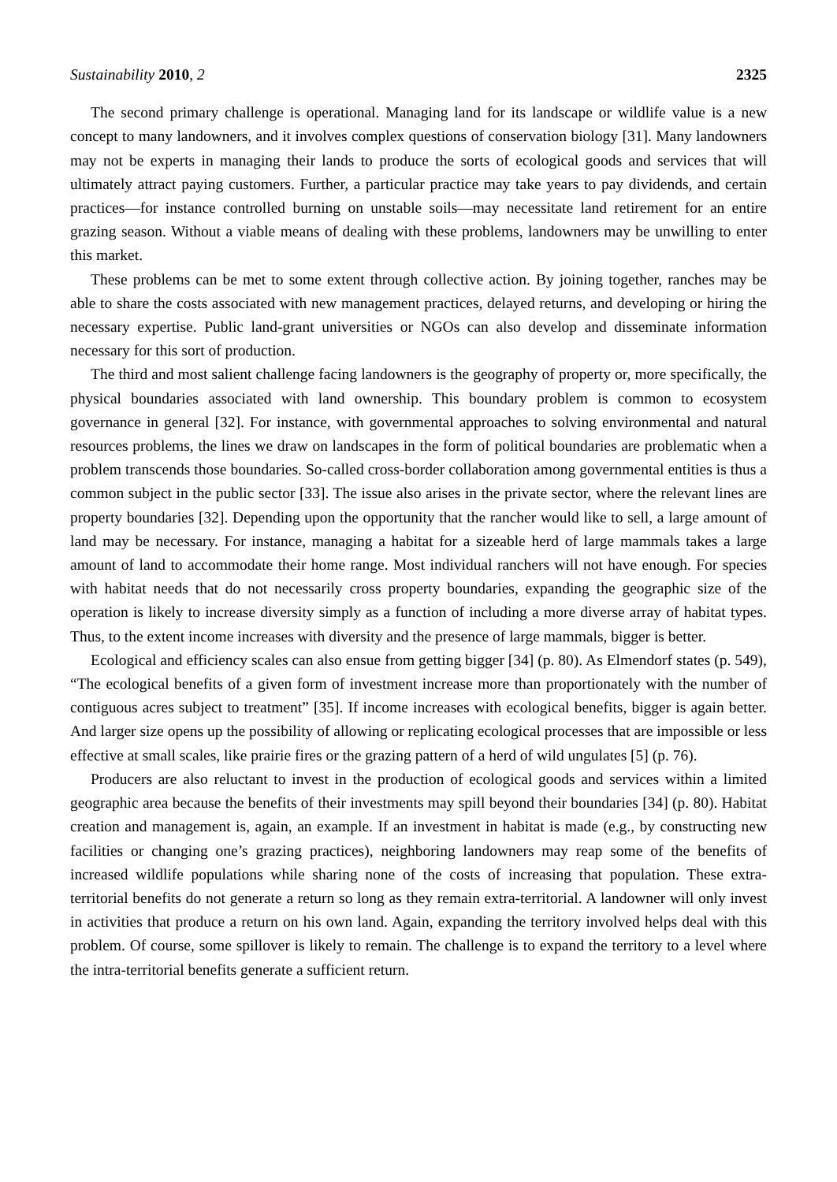Sustainability 2010, 2 2325
The second primary challenge is operational. Managing land for its landscape or wildlife value is a new concept to many landowners, and it involves complex questions of conservation biology [31]. Many landowners may not be experts in managing their lands to produce the sorts of ecological goods and services that will ultimately attract paying customers. Further, a particular practice may take years to pay dividends, and certain practices—for instance controlled burning on unstable soils—may necessitate land retirement for an entire grazing season. Without a viable means of dealing with these problems, landowners may be unwilling to enter this market.
These problems can be met to some extent through collective action. By joining together, ranches may be able to share the costs associated with new management practices, delayed returns, and developing or hiring the necessary expertise. Public land-grant universities or NGOs can also develop and disseminate information necessary for this sort of production.
The third and most salient challenge facing landowners is the geography of property or, more specifically, the physical boundaries associated with land ownership. This boundary problem is common to ecosystem governance in general [32]. For instance, with governmental approaches to solving environmental and natural resources problems, the lines we draw on landscapes in the form of political boundaries are problematic when a problem transcends those boundaries. So-called cross-border collaboration among governmental entities is thus a common subject in the public sector [33]. The issue also arises in the private sector, where the relevant lines are property boundaries [32]. Depending upon the opportunity that the rancher would like to sell, a large amount of land may be necessary. For instance, managing a habitat for a sizeable herd of large mammals takes a large amount of land to accommodate their home range. Most individual ranchers will not have enough. For species with habitat needs that do not necessarily cross property boundaries, expanding the geographic size of the operation is likely to increase diversity simply as a function of including a more diverse array of habitat types. Thus, to the extent income increases with diversity and the presence of large mammals, bigger is better.
Ecological and efficiency scales can also ensue from getting bigger [34] (p. 80). As Elmendorf states (p. 549), “The ecological benefits of a given form of investment increase more than proportionately with the number of contiguous acres subject to treatment” [35]. If income increases with ecological benefits, bigger is again better. And larger size opens up the possibility of allowing or replicating ecological processes that are impossible or less effective at small scales, like prairie fires or the grazing pattern of a herd of wild ungulates [5] (p. 76).
Producers are also reluctant to invest in the production of ecological goods and services within a limited geographic area because the benefits of their investments may spill beyond their boundaries [34] (p. 80). Habitat creation and management is, again, an example. If an investment in habitat is made (e.g., by constructing new facilities or changing one’s grazing practices), neighboring landowners may reap some of the benefits of increased wildlife populations while sharing none of the costs of increasing that population. These extra-territorial benefits do not generate a return so long as they remain extra-territorial. A landowner will only invest in activities that produce a return on his own land. Again, expanding the territory involved helps deal with this problem. Of course, some spillover is likely to remain. The challenge is to expand the territory to a level where the intra-territorial benefits generate a sufficient return.